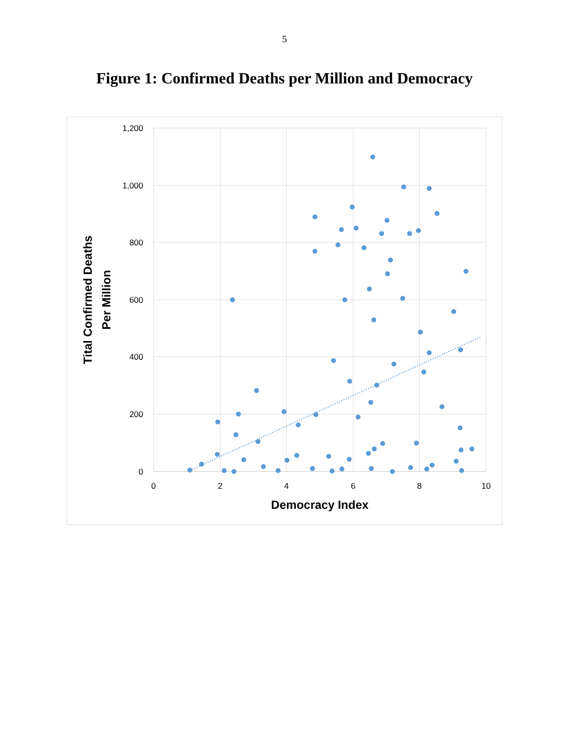5
Figure 1: Confirmed Deaths per Million and Democracy
1,200
1,000
800
600
400
200
0
0
2
4
6
8
10
Democracy Index
Tital Confirmed Deaths
Per Million